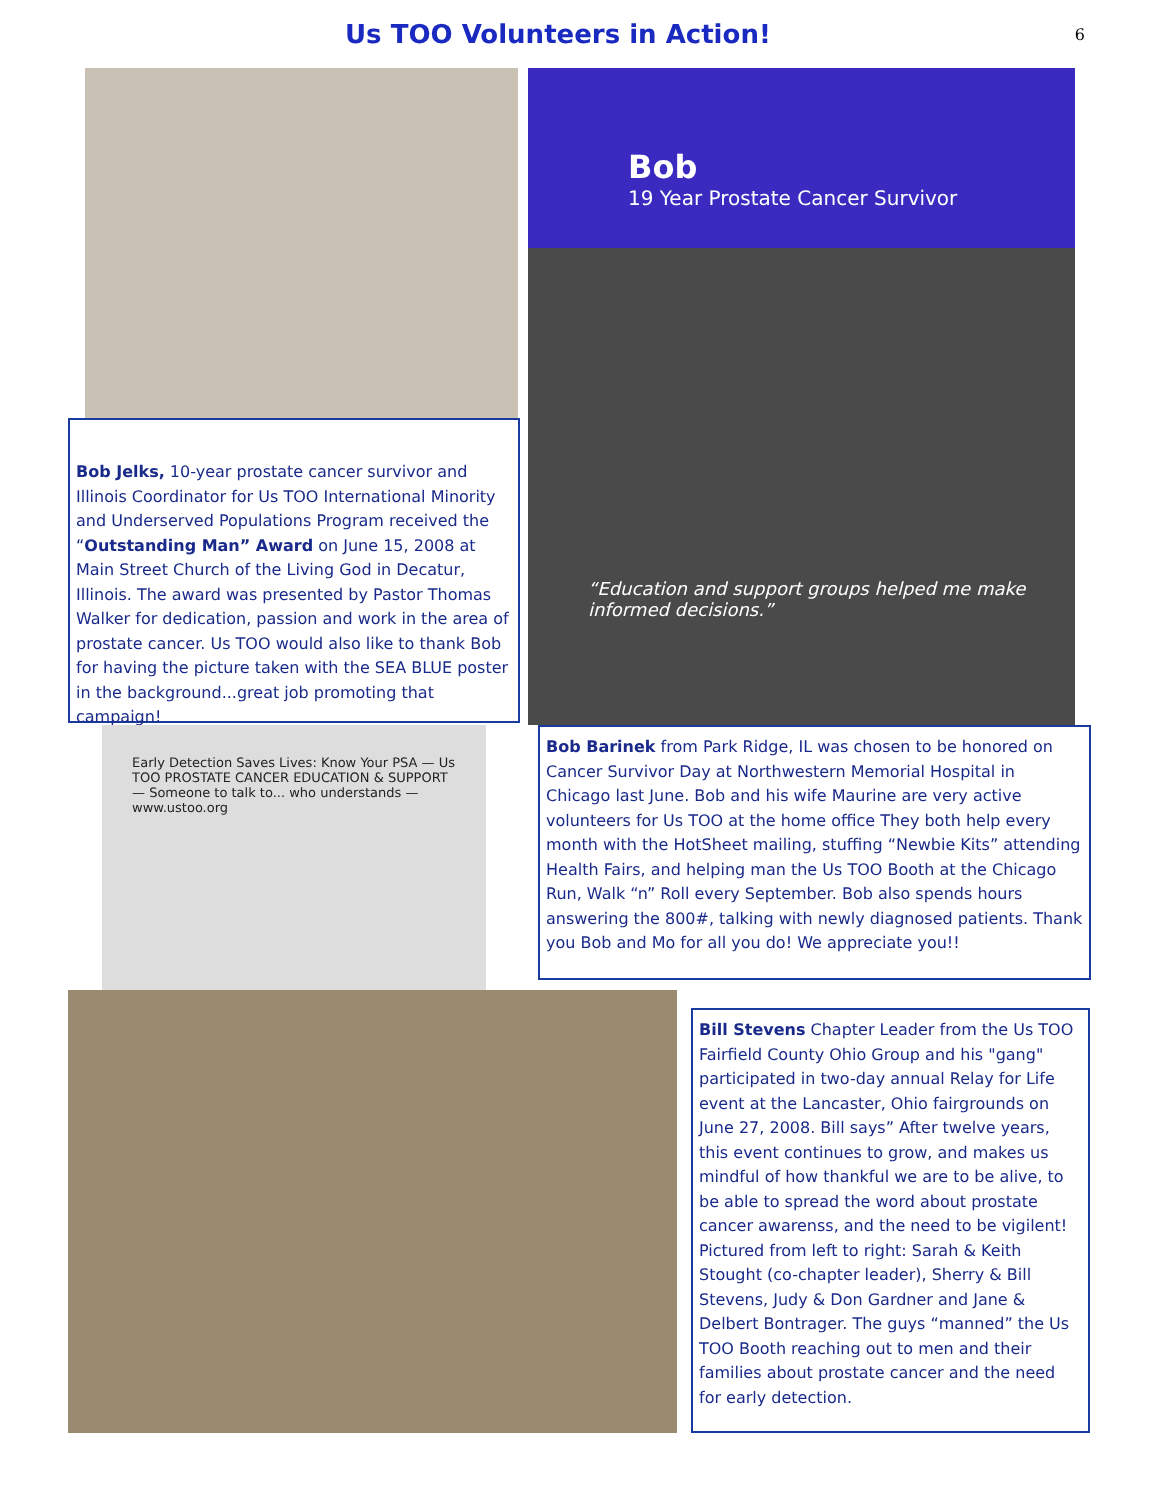Us TOO Volunteers in Action!
6
Bob Jelks, 10-year prostate cancer survivor and Illinois Coordinator for Us TOO International Minority and Underserved Populations Program received the “Outstanding Man” Award on June 15, 2008 at Main Street Church of the Living God in Decatur, Illinois. The award was presented by Pastor Thomas Walker for dedication, passion and work in the area of prostate cancer. Us TOO would also like to thank Bob for having the picture taken with the SEA BLUE poster in the background...great job promoting that campaign!
Bob
19 Year Prostate Cancer Survivor
“Education and support groups helped me make informed decisions.”
Early Detection Saves Lives: Know Your PSA — Us TOO PROSTATE CANCER EDUCATION & SUPPORT — Someone to talk to... who understands — www.ustoo.org
Bob Barinek from Park Ridge, IL was chosen to be honored on Cancer Survivor Day at Northwestern Memorial Hospital in Chicago last June. Bob and his wife Maurine are very active volunteers for Us TOO at the home office They both help every month with the HotSheet mailing, stuffing “Newbie Kits” attending Health Fairs, and helping man the Us TOO Booth at the Chicago Run, Walk “n” Roll every September. Bob also spends hours answering the 800#, talking with newly diagnosed patients. Thank you Bob and Mo for all you do! We appreciate you!!
Bill Stevens Chapter Leader from the Us TOO Fairfield County Ohio Group and his "gang" participated in two-day annual Relay for Life event at the Lancaster, Ohio fairgrounds on June 27, 2008. Bill says” After twelve years, this event continues to grow, and makes us mindful of how thankful we are to be alive, to be able to spread the word about prostate cancer awarenss, and the need to be vigilent! Pictured from left to right: Sarah & Keith Stought (co-chapter leader), Sherry & Bill Stevens, Judy & Don Gardner and Jane & Delbert Bontrager. The guys “manned” the Us TOO Booth reaching out to men and their families about prostate cancer and the need for early detection.